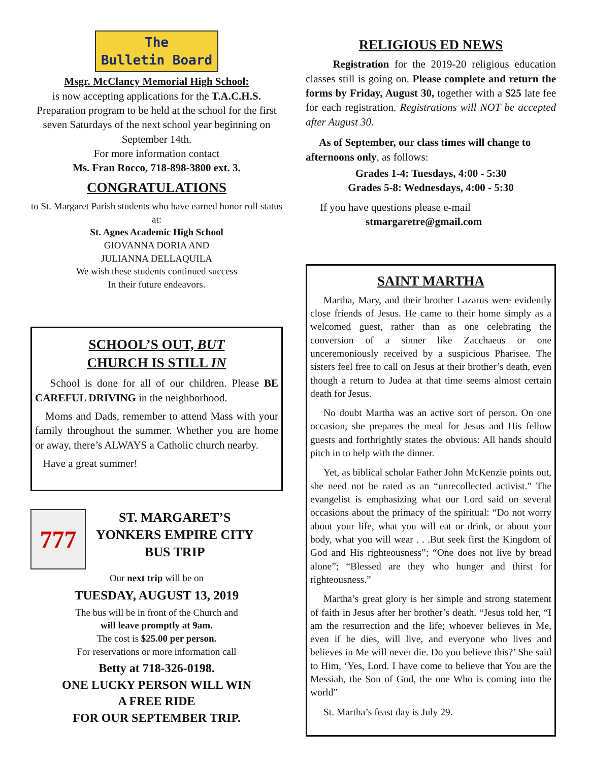The
Bulletin Board
Msgr. McClancy Memorial High School:
is now accepting applications for the T.A.C.H.S. Preparation program to be held at the school for the first seven Saturdays of the next school year beginning on September 14th.
For more information contact
Ms. Fran Rocco, 718-898-3800 ext. 3.
CONGRATULATIONS
to St. Margaret Parish students who have earned honor roll status at:
St. Agnes Academic High School
GIOVANNA DORIA AND
JULIANNA DELLAQUILA
We wish these students continued success
In their future endeavors.
SCHOOL’S OUT, BUT
CHURCH IS STILL IN
School is done for all of our children. Please BE CAREFUL DRIVING in the neighborhood.
Moms and Dads, remember to attend Mass with your family throughout the summer. Whether you are home or away, there’s ALWAYS a Catholic church nearby.
Have a great summer!
777
ST. MARGARET’S
YONKERS EMPIRE CITY
BUS TRIP
Our next trip will be on
TUESDAY, AUGUST 13, 2019
The bus will be in front of the Church and
will leave promptly at 9am.
The cost is $25.00 per person.
For reservations or more information call
Betty at 718-326-0198.
ONE LUCKY PERSON WILL WIN
A FREE RIDE
FOR OUR SEPTEMBER TRIP.
RELIGIOUS ED NEWS
Registration for the 2019-20 religious education classes still is going on. Please complete and return the forms by Friday, August 30, together with a $25 late fee for each registration. Registrations will NOT be accepted after August 30.
As of September, our class times will change to afternoons only, as follows:
Grades 1-4: Tuesdays, 4:00 - 5:30
Grades 5-8: Wednesdays, 4:00 - 5:30
If you have questions please e-mail
stmargaretre@gmail.com
SAINT MARTHA
Martha, Mary, and their brother Lazarus were evidently close friends of Jesus. He came to their home simply as a welcomed guest, rather than as one celebrating the conversion of a sinner like Zacchaeus or one unceremoniously received by a suspicious Pharisee. The sisters feel free to call on Jesus at their brother’s death, even though a return to Judea at that time seems almost certain death for Jesus.
No doubt Martha was an active sort of person. On one occasion, she prepares the meal for Jesus and His fellow guests and forthrightly states the obvious: All hands should pitch in to help with the dinner.
Yet, as biblical scholar Father John McKenzie points out, she need not be rated as an “unrecollected activist.” The evangelist is emphasizing what our Lord said on several occasions about the primacy of the spiritual: “Do not worry about your life, what you will eat or drink, or about your body, what you will wear . . .But seek first the Kingdom of God and His righteousness”; “One does not live by bread alone”; “Blessed are they who hunger and thirst for righteousness.”
Martha’s great glory is her simple and strong statement of faith in Jesus after her brother’s death. “Jesus told her, “I am the resurrection and the life; whoever believes in Me, even if he dies, will live, and everyone who lives and believes in Me will never die. Do you believe this?’ She said to Him, ‘Yes, Lord. I have come to believe that You are the Messiah, the Son of God, the one Who is coming into the world”
St. Martha’s feast day is July 29.